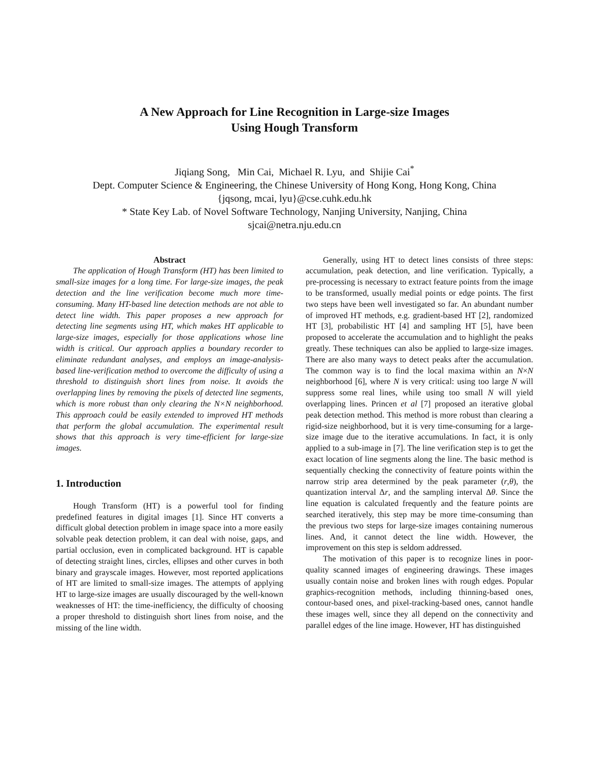A New Approach for Line Recognition in Large-size Images
Using Hough Transform
Jiqiang Song, Min Cai, Michael R. Lyu, and Shijie Cai<sup>*</sup>
Dept. Computer Science & Engineering, the Chinese University of Hong Kong, Hong Kong, China
{jqsong, mcai, lyu}@cse.cuhk.edu.hk
* State Key Lab. of Novel Software Technology, Nanjing University, Nanjing, China
sjcai@netra.nju.edu.cn
Abstract
The application of Hough Transform (HT) has been limited to small-size images for a long time. For large-size images, the peak detection and the line verification become much more time-consuming. Many HT-based line detection methods are not able to detect line width. This paper proposes a new approach for detecting line segments using HT, which makes HT applicable to large-size images, especially for those applications whose line width is critical. Our approach applies a boundary recorder to eliminate redundant analyses, and employs an image-analysis-based line-verification method to overcome the difficulty of using a threshold to distinguish short lines from noise. It avoids the overlapping lines by removing the pixels of detected line segments, which is more robust than only clearing the N×N neighborhood. This approach could be easily extended to improved HT methods that perform the global accumulation. The experimental result shows that this approach is very time-efficient for large-size images.
1. Introduction
Hough Transform (HT) is a powerful tool for finding predefined features in digital images [1]. Since HT converts a difficult global detection problem in image space into a more easily solvable peak detection problem, it can deal with noise, gaps, and partial occlusion, even in complicated background. HT is capable of detecting straight lines, circles, ellipses and other curves in both binary and grayscale images. However, most reported applications of HT are limited to small-size images. The attempts of applying HT to large-size images are usually discouraged by the well-known weaknesses of HT: the time-inefficiency, the difficulty of choosing a proper threshold to distinguish short lines from noise, and the missing of the line width.
Generally, using HT to detect lines consists of three steps: accumulation, peak detection, and line verification. Typically, a pre-processing is necessary to extract feature points from the image to be transformed, usually medial points or edge points. The first two steps have been well investigated so far. An abundant number of improved HT methods, e.g. gradient-based HT [2], randomized HT [3], probabilistic HT [4] and sampling HT [5], have been proposed to accelerate the accumulation and to highlight the peaks greatly. These techniques can also be applied to large-size images. There are also many ways to detect peaks after the accumulation. The common way is to find the local maxima within an N×N neighborhood [6], where N is very critical: using too large N will suppress some real lines, while using too small N will yield overlapping lines. Princen et al [7] proposed an iterative global peak detection method. This method is more robust than clearing a rigid-size neighborhood, but it is very time-consuming for a large-size image due to the iterative accumulations. In fact, it is only applied to a sub-image in [7]. The line verification step is to get the exact location of line segments along the line. The basic method is sequentially checking the connectivity of feature points within the narrow strip area determined by the peak parameter (r,θ), the quantization interval Δr, and the sampling interval Δθ. Since the line equation is calculated frequently and the feature points are searched iteratively, this step may be more time-consuming than the previous two steps for large-size images containing numerous lines. And, it cannot detect the line width. However, the improvement on this step is seldom addressed.
The motivation of this paper is to recognize lines in poor-quality scanned images of engineering drawings. These images usually contain noise and broken lines with rough edges. Popular graphics-recognition methods, including thinning-based ones, contour-based ones, and pixel-tracking-based ones, cannot handle these images well, since they all depend on the connectivity and parallel edges of the line image. However, HT has distinguished